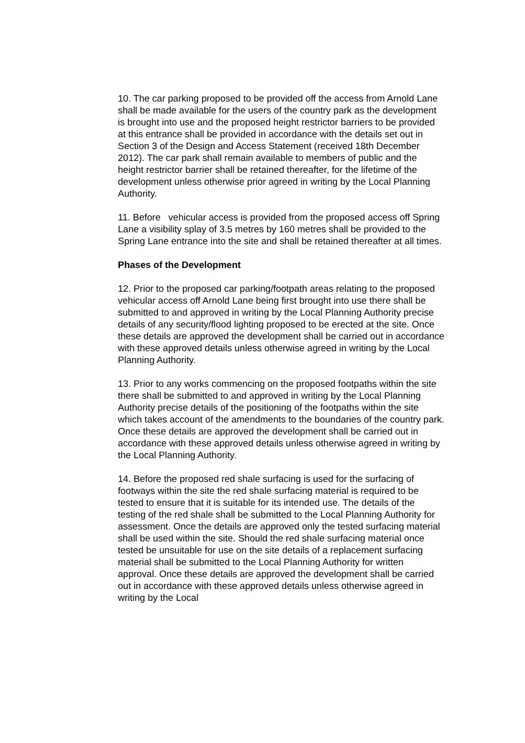10. The car parking proposed to be provided off the access from Arnold Lane shall be made available for the users of the country park as the development is brought into use and the proposed height restrictor barriers to be provided at this entrance shall be provided in accordance with the details set out in Section 3 of the Design and Access Statement (received 18th December 2012). The car park shall remain available to members of public and the height restrictor barrier shall be retained thereafter, for the lifetime of the development unless otherwise prior agreed in writing by the Local Planning Authority.
11. Before vehicular access is provided from the proposed access off Spring Lane a visibility splay of 3.5 metres by 160 metres shall be provided to the Spring Lane entrance into the site and shall be retained thereafter at all times.
Phases of the Development
12. Prior to the proposed car parking/footpath areas relating to the proposed vehicular access off Arnold Lane being first brought into use there shall be submitted to and approved in writing by the Local Planning Authority precise details of any security/flood lighting proposed to be erected at the site. Once these details are approved the development shall be carried out in accordance with these approved details unless otherwise agreed in writing by the Local Planning Authority.
13. Prior to any works commencing on the proposed footpaths within the site there shall be submitted to and approved in writing by the Local Planning Authority precise details of the positioning of the footpaths within the site which takes account of the amendments to the boundaries of the country park. Once these details are approved the development shall be carried out in accordance with these approved details unless otherwise agreed in writing by the Local Planning Authority.
14. Before the proposed red shale surfacing is used for the surfacing of footways within the site the red shale surfacing material is required to be tested to ensure that it is suitable for its intended use. The details of the testing of the red shale shall be submitted to the Local Planning Authority for assessment. Once the details are approved only the tested surfacing material shall be used within the site. Should the red shale surfacing material once tested be unsuitable for use on the site details of a replacement surfacing material shall be submitted to the Local Planning Authority for written approval. Once these details are approved the development shall be carried out in accordance with these approved details unless otherwise agreed in writing by the Local